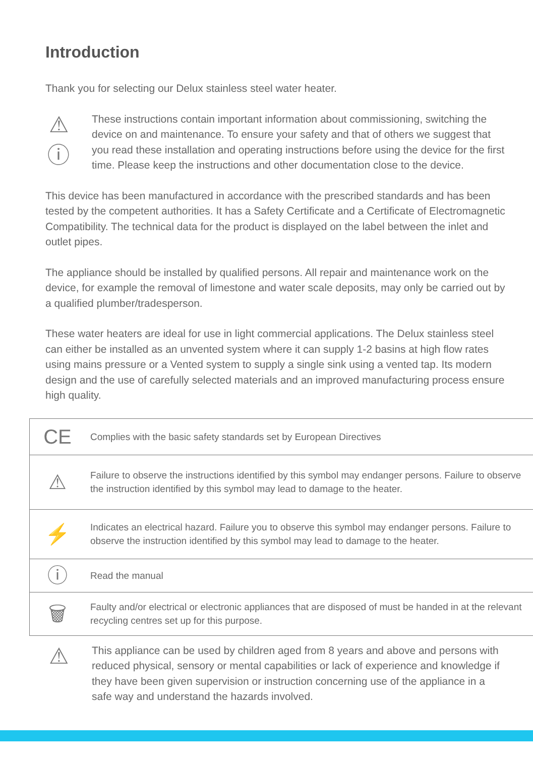Introduction
Thank you for selecting our Delux stainless steel water heater.
⚠
ⓘ
These instructions contain important information about commissioning, switching the device on and maintenance. To ensure your safety and that of others we suggest that you read these installation and operating instructions before using the device for the first time. Please keep the instructions and other documentation close to the device.
This device has been manufactured in accordance with the prescribed standards and has been tested by the competent authorities. It has a Safety Certificate and a Certificate of Electromagnetic Compatibility. The technical data for the product is displayed on the label between the inlet and outlet pipes.
The appliance should be installed by qualified persons. All repair and maintenance work on the device, for example the removal of limestone and water scale deposits, may only be carried out by a qualified plumber/tradesperson.
These water heaters are ideal for use in light commercial applications. The Delux stainless steel can either be installed as an unvented system where it can supply 1-2 basins at high flow rates using mains pressure or a Vented system to supply a single sink using a vented tap. Its modern design and the use of carefully selected materials and an improved manufacturing process ensure high quality.
| CE | Complies with the basic safety standards set by European Directives |
| ⚠ | Failure to observe the instructions identified by this symbol may endanger persons. Failure to observe the instruction identified by this symbol may lead to damage to the heater. |
| ⚡ | Indicates an electrical hazard. Failure you to observe this symbol may endanger persons. Failure to observe the instruction identified by this symbol may lead to damage to the heater. |
| ⓘ | Read the manual |
| 🗑 | Faulty and/or electrical or electronic appliances that are disposed of must be handed in at the relevant recycling centres set up for this purpose. |
⚠
This appliance can be used by children aged from 8 years and above and persons with reduced physical, sensory or mental capabilities or lack of experience and knowledge if they have been given supervision or instruction concerning use of the appliance in a safe way and understand the hazards involved.